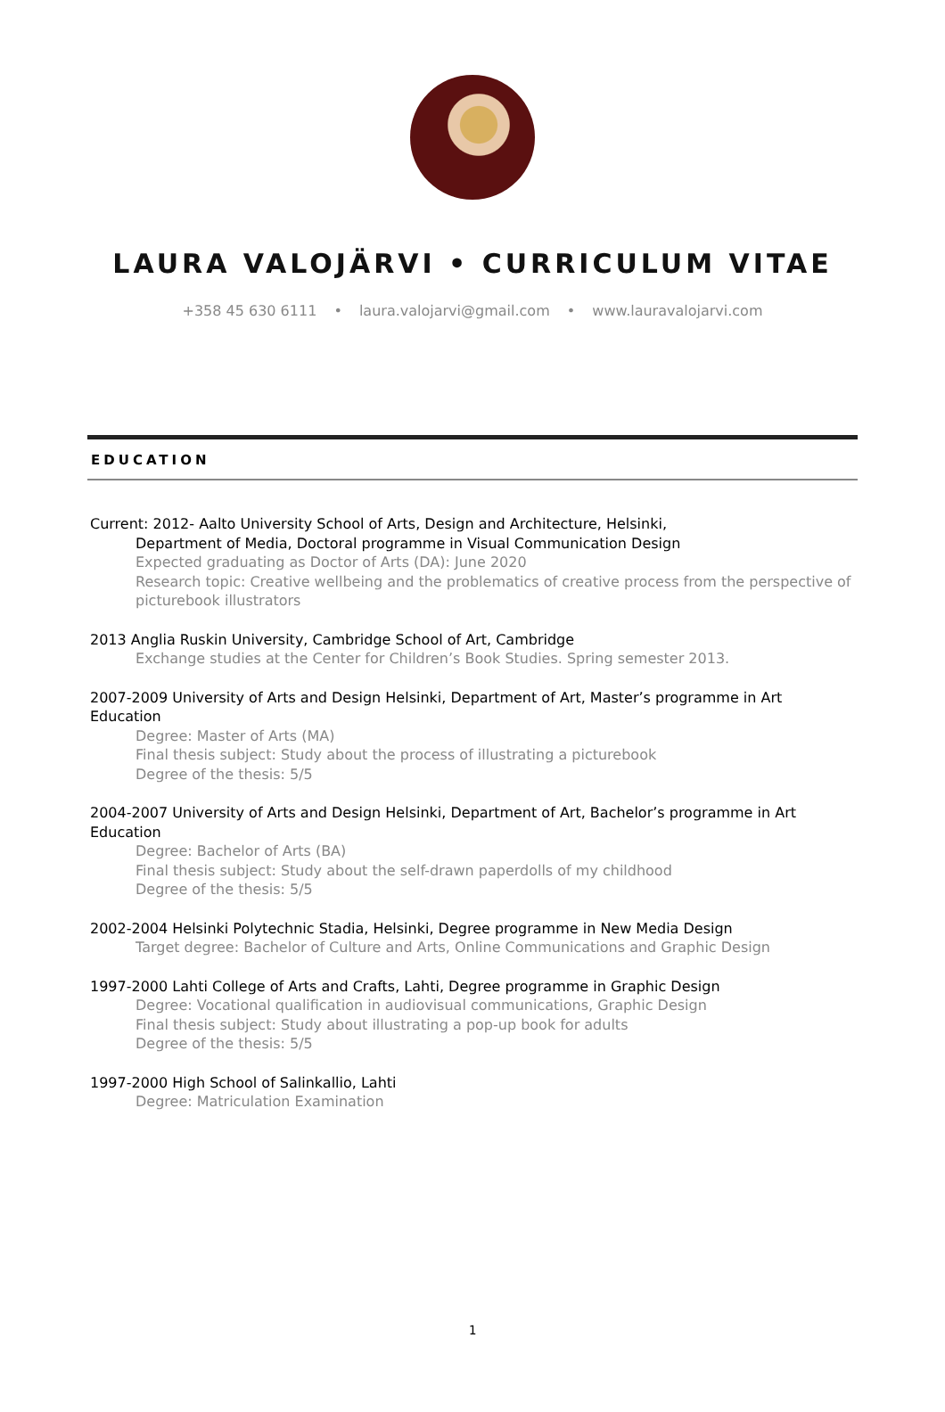LAURA VALOJÄRVI • CURRICULUM VITAE
+358 45 630 6111 • laura.valojarvi@gmail.com • www.lauravalojarvi.com
EDUCATION
Current: 2012- Aalto University School of Arts, Design and Architecture, Helsinki,
Department of Media, Doctoral programme in Visual Communication Design
Expected graduating as Doctor of Arts (DA): June 2020
Research topic: Creative wellbeing and the problematics of creative process from the perspective of picturebook illustrators
2013 Anglia Ruskin University, Cambridge School of Art, Cambridge
Exchange studies at the Center for Children’s Book Studies. Spring semester 2013.
2007-2009 University of Arts and Design Helsinki, Department of Art, Master’s programme in Art Education
Degree: Master of Arts (MA)
Final thesis subject: Study about the process of illustrating a picturebook
Degree of the thesis: 5/5
2004-2007 University of Arts and Design Helsinki, Department of Art, Bachelor’s programme in Art Education
Degree: Bachelor of Arts (BA)
Final thesis subject: Study about the self-drawn paperdolls of my childhood
Degree of the thesis: 5/5
2002-2004 Helsinki Polytechnic Stadia, Helsinki, Degree programme in New Media Design
Target degree: Bachelor of Culture and Arts, Online Communications and Graphic Design
1997-2000 Lahti College of Arts and Crafts, Lahti, Degree programme in Graphic Design
Degree: Vocational qualification in audiovisual communications, Graphic Design
Final thesis subject: Study about illustrating a pop-up book for adults
Degree of the thesis: 5/5
1997-2000 High School of Salinkallio, Lahti
Degree: Matriculation Examination
1